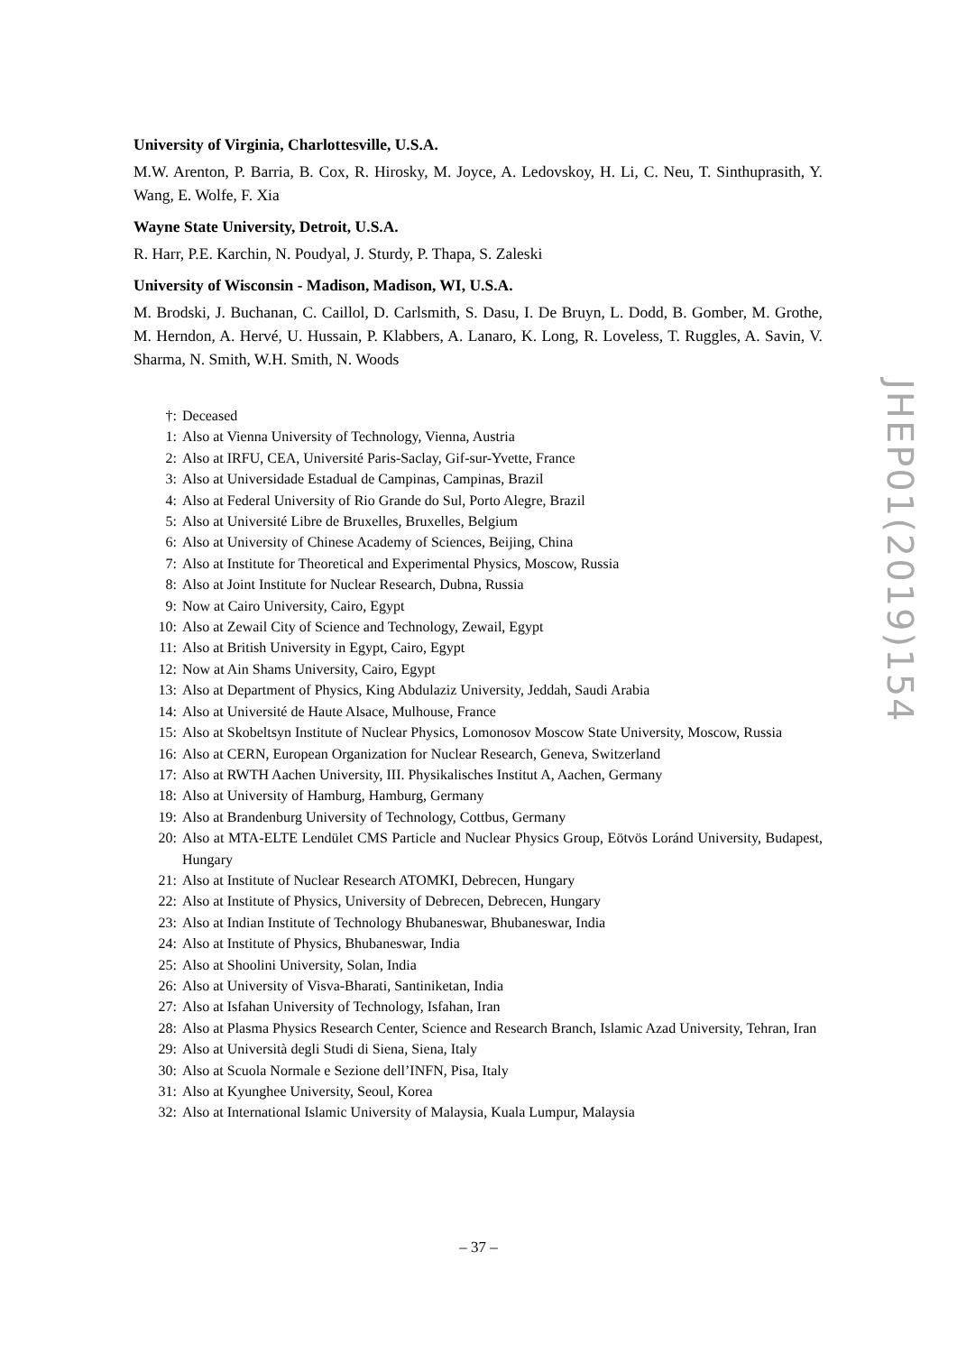University of Virginia, Charlottesville, U.S.A.
M.W. Arenton, P. Barria, B. Cox, R. Hirosky, M. Joyce, A. Ledovskoy, H. Li, C. Neu, T. Sinthuprasith, Y. Wang, E. Wolfe, F. Xia
Wayne State University, Detroit, U.S.A.
R. Harr, P.E. Karchin, N. Poudyal, J. Sturdy, P. Thapa, S. Zaleski
University of Wisconsin - Madison, Madison, WI, U.S.A.
M. Brodski, J. Buchanan, C. Caillol, D. Carlsmith, S. Dasu, I. De Bruyn, L. Dodd, B. Gomber, M. Grothe, M. Herndon, A. Hervé, U. Hussain, P. Klabbers, A. Lanaro, K. Long, R. Loveless, T. Ruggles, A. Savin, V. Sharma, N. Smith, W.H. Smith, N. Woods
†: Deceased
1: Also at Vienna University of Technology, Vienna, Austria
2: Also at IRFU, CEA, Université Paris-Saclay, Gif-sur-Yvette, France
3: Also at Universidade Estadual de Campinas, Campinas, Brazil
4: Also at Federal University of Rio Grande do Sul, Porto Alegre, Brazil
5: Also at Université Libre de Bruxelles, Bruxelles, Belgium
6: Also at University of Chinese Academy of Sciences, Beijing, China
7: Also at Institute for Theoretical and Experimental Physics, Moscow, Russia
8: Also at Joint Institute for Nuclear Research, Dubna, Russia
9: Now at Cairo University, Cairo, Egypt
10: Also at Zewail City of Science and Technology, Zewail, Egypt
11: Also at British University in Egypt, Cairo, Egypt
12: Now at Ain Shams University, Cairo, Egypt
13: Also at Department of Physics, King Abdulaziz University, Jeddah, Saudi Arabia
14: Also at Université de Haute Alsace, Mulhouse, France
15: Also at Skobeltsyn Institute of Nuclear Physics, Lomonosov Moscow State University, Moscow, Russia
16: Also at CERN, European Organization for Nuclear Research, Geneva, Switzerland
17: Also at RWTH Aachen University, III. Physikalisches Institut A, Aachen, Germany
18: Also at University of Hamburg, Hamburg, Germany
19: Also at Brandenburg University of Technology, Cottbus, Germany
20: Also at MTA-ELTE Lendület CMS Particle and Nuclear Physics Group, Eötvös Loránd University, Budapest, Hungary
21: Also at Institute of Nuclear Research ATOMKI, Debrecen, Hungary
22: Also at Institute of Physics, University of Debrecen, Debrecen, Hungary
23: Also at Indian Institute of Technology Bhubaneswar, Bhubaneswar, India
24: Also at Institute of Physics, Bhubaneswar, India
25: Also at Shoolini University, Solan, India
26: Also at University of Visva-Bharati, Santiniketan, India
27: Also at Isfahan University of Technology, Isfahan, Iran
28: Also at Plasma Physics Research Center, Science and Research Branch, Islamic Azad University, Tehran, Iran
29: Also at Università degli Studi di Siena, Siena, Italy
30: Also at Scuola Normale e Sezione dell’INFN, Pisa, Italy
31: Also at Kyunghee University, Seoul, Korea
32: Also at International Islamic University of Malaysia, Kuala Lumpur, Malaysia
JHEP01(2019)154
– 37 –